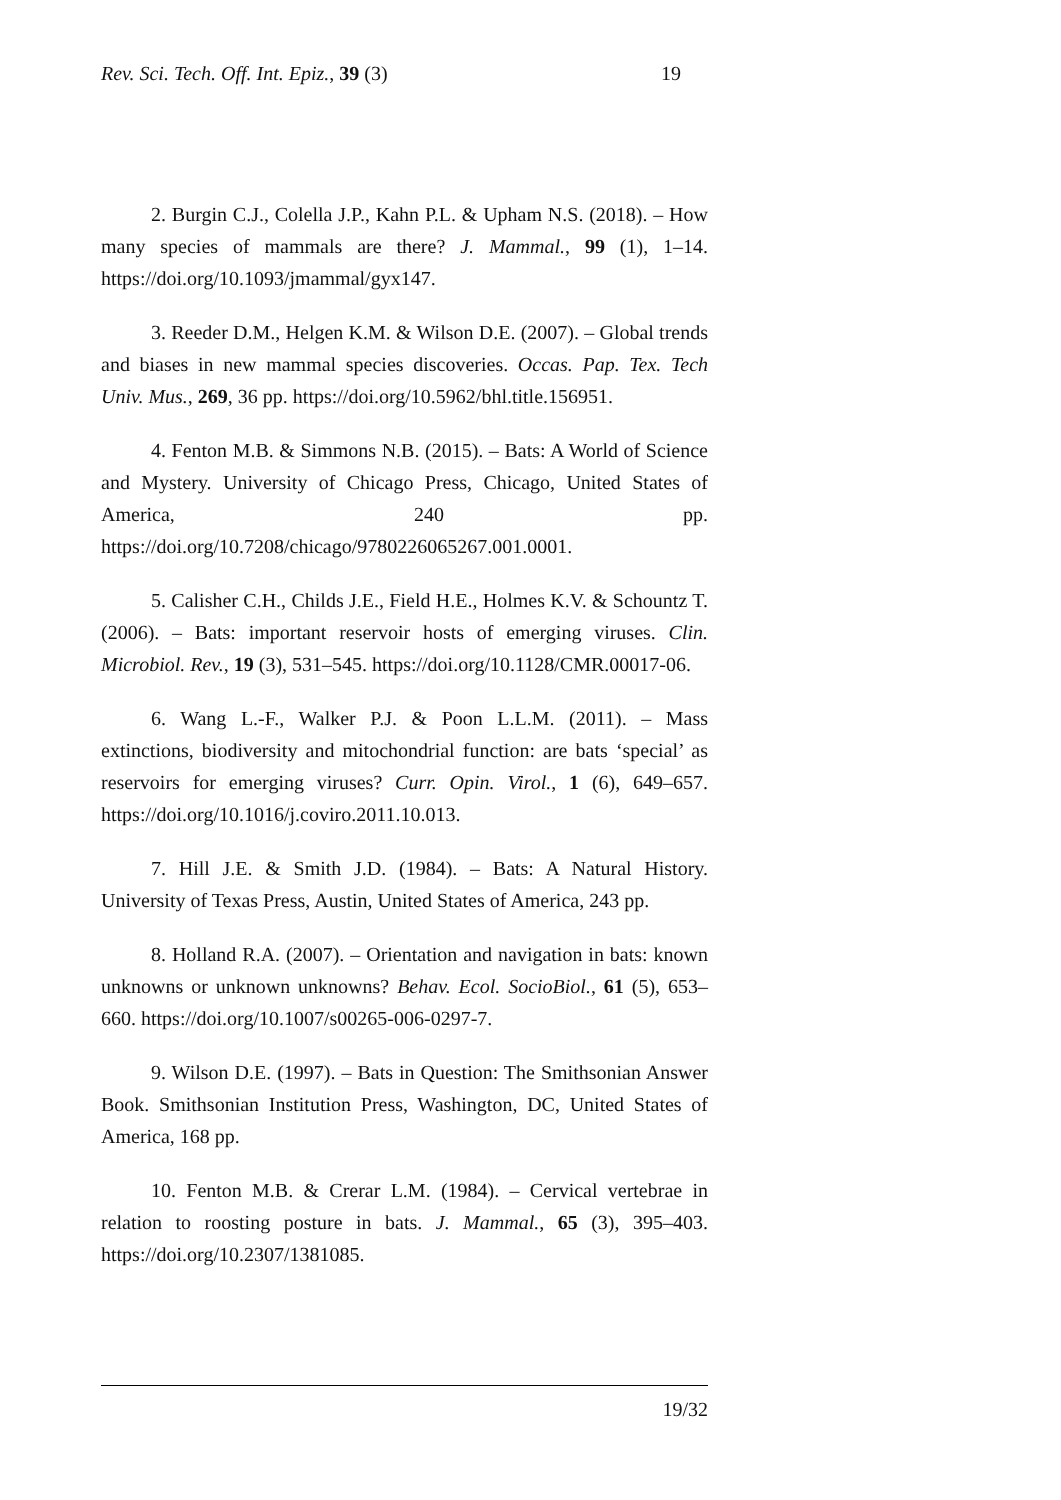Rev. Sci. Tech. Off. Int. Epiz., 39 (3) 19
2. Burgin C.J., Colella J.P., Kahn P.L. & Upham N.S. (2018). – How many species of mammals are there? J. Mammal., 99 (1), 1–14. https://doi.org/10.1093/jmammal/gyx147.
3. Reeder D.M., Helgen K.M. & Wilson D.E. (2007). – Global trends and biases in new mammal species discoveries. Occas. Pap. Tex. Tech Univ. Mus., 269, 36 pp. https://doi.org/10.5962/bhl.title.156951.
4. Fenton M.B. & Simmons N.B. (2015). – Bats: A World of Science and Mystery. University of Chicago Press, Chicago, United States of America, 240 pp. https://doi.org/10.7208/chicago/9780226065267.001.0001.
5. Calisher C.H., Childs J.E., Field H.E., Holmes K.V. & Schountz T. (2006). – Bats: important reservoir hosts of emerging viruses. Clin. Microbiol. Rev., 19 (3), 531–545. https://doi.org/10.1128/CMR.00017-06.
6. Wang L.-F., Walker P.J. & Poon L.L.M. (2011). – Mass extinctions, biodiversity and mitochondrial function: are bats ‘special’ as reservoirs for emerging viruses? Curr. Opin. Virol., 1 (6), 649–657. https://doi.org/10.1016/j.coviro.2011.10.013.
7. Hill J.E. & Smith J.D. (1984). – Bats: A Natural History. University of Texas Press, Austin, United States of America, 243 pp.
8. Holland R.A. (2007). – Orientation and navigation in bats: known unknowns or unknown unknowns? Behav. Ecol. SocioBiol., 61 (5), 653–660. https://doi.org/10.1007/s00265-006-0297-7.
9. Wilson D.E. (1997). – Bats in Question: The Smithsonian Answer Book. Smithsonian Institution Press, Washington, DC, United States of America, 168 pp.
10. Fenton M.B. & Crerar L.M. (1984). – Cervical vertebrae in relation to roosting posture in bats. J. Mammal., 65 (3), 395–403. https://doi.org/10.2307/1381085.
19/32